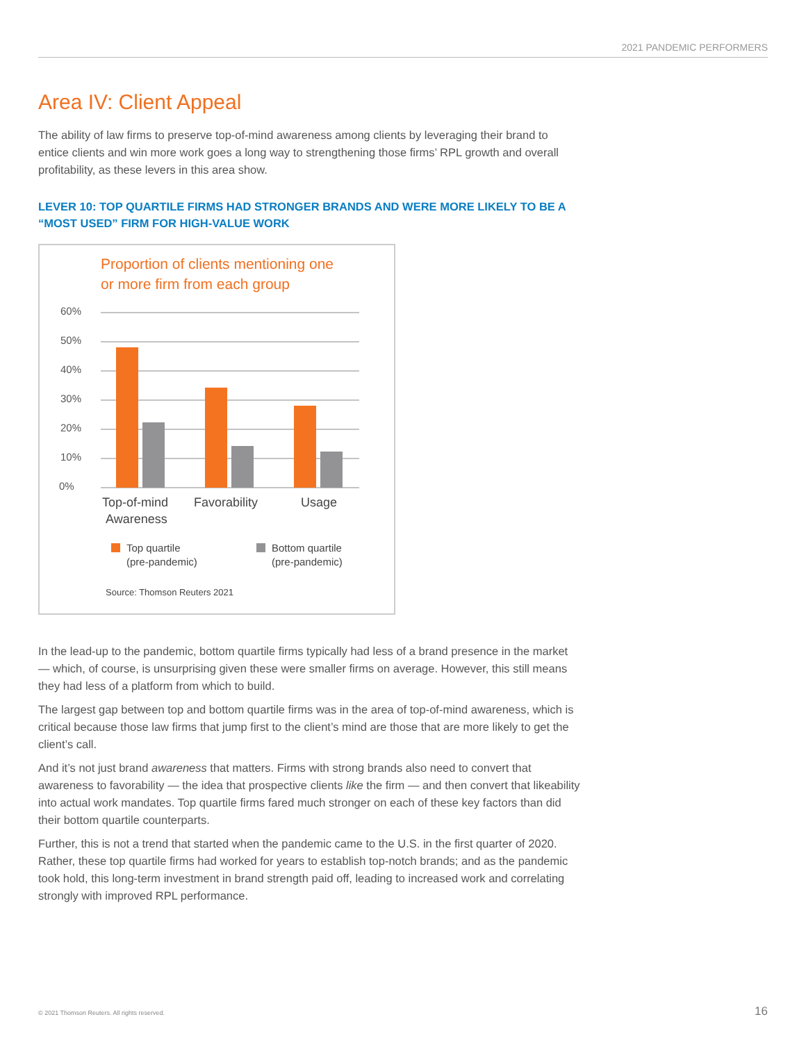2021 PANDEMIC PERFORMERS
Area IV: Client Appeal
The ability of law firms to preserve top-of-mind awareness among clients by leveraging their brand to entice clients and win more work goes a long way to strengthening those firms’ RPL growth and overall profitability, as these levers in this area show.
LEVER 10: TOP QUARTILE FIRMS HAD STRONGER BRANDS AND WERE MORE LIKELY TO BE A “MOST USED” FIRM FOR HIGH-VALUE WORK
Proportion of clients mentioning one
or more firm from each group
60%
50%
40%
30%
20%
10%
0%
Top-of-mind
Awareness
Favorability
Usage
Top quartile
(pre-pandemic)
Bottom quartile
(pre-pandemic)
Source: Thomson Reuters 2021
In the lead-up to the pandemic, bottom quartile firms typically had less of a brand presence in the market — which, of course, is unsurprising given these were smaller firms on average. However, this still means they had less of a platform from which to build.
The largest gap between top and bottom quartile firms was in the area of top-of-mind awareness, which is critical because those law firms that jump first to the client’s mind are those that are more likely to get the client’s call.
And it’s not just brand awareness that matters. Firms with strong brands also need to convert that awareness to favorability — the idea that prospective clients like the firm — and then convert that likeability into actual work mandates. Top quartile firms fared much stronger on each of these key factors than did their bottom quartile counterparts.
Further, this is not a trend that started when the pandemic came to the U.S. in the first quarter of 2020. Rather, these top quartile firms had worked for years to establish top-notch brands; and as the pandemic took hold, this long-term investment in brand strength paid off, leading to increased work and correlating strongly with improved RPL performance.
© 2021 Thomson Reuters. All rights reserved.
16